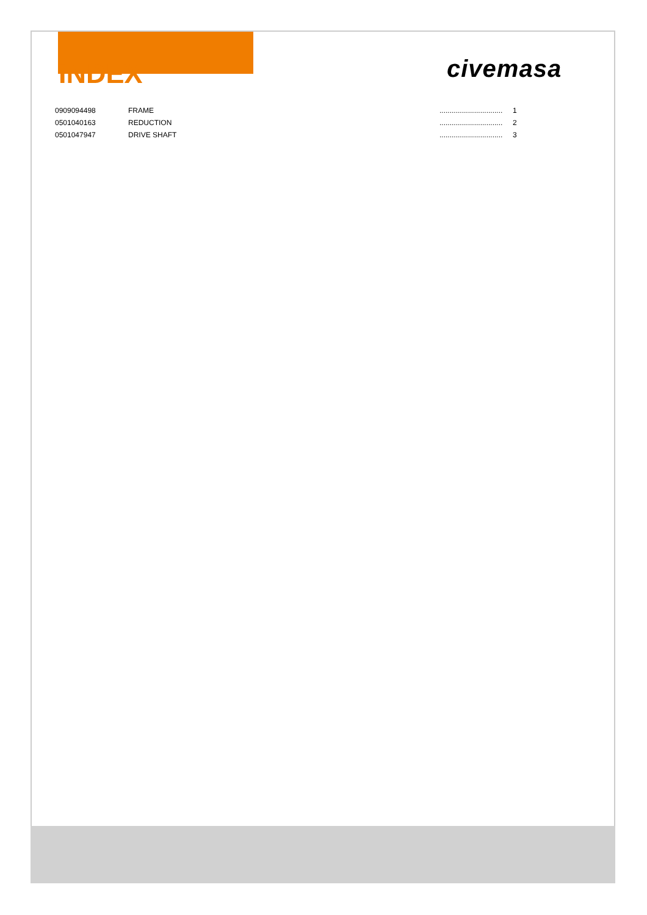civemasa
INDEX
| 0909094498 | FRAME | ............................... | 1 |
| 0501040163 | REDUCTION | ............................... | 2 |
| 0501047947 | DRIVE SHAFT | ............................... | 3 |